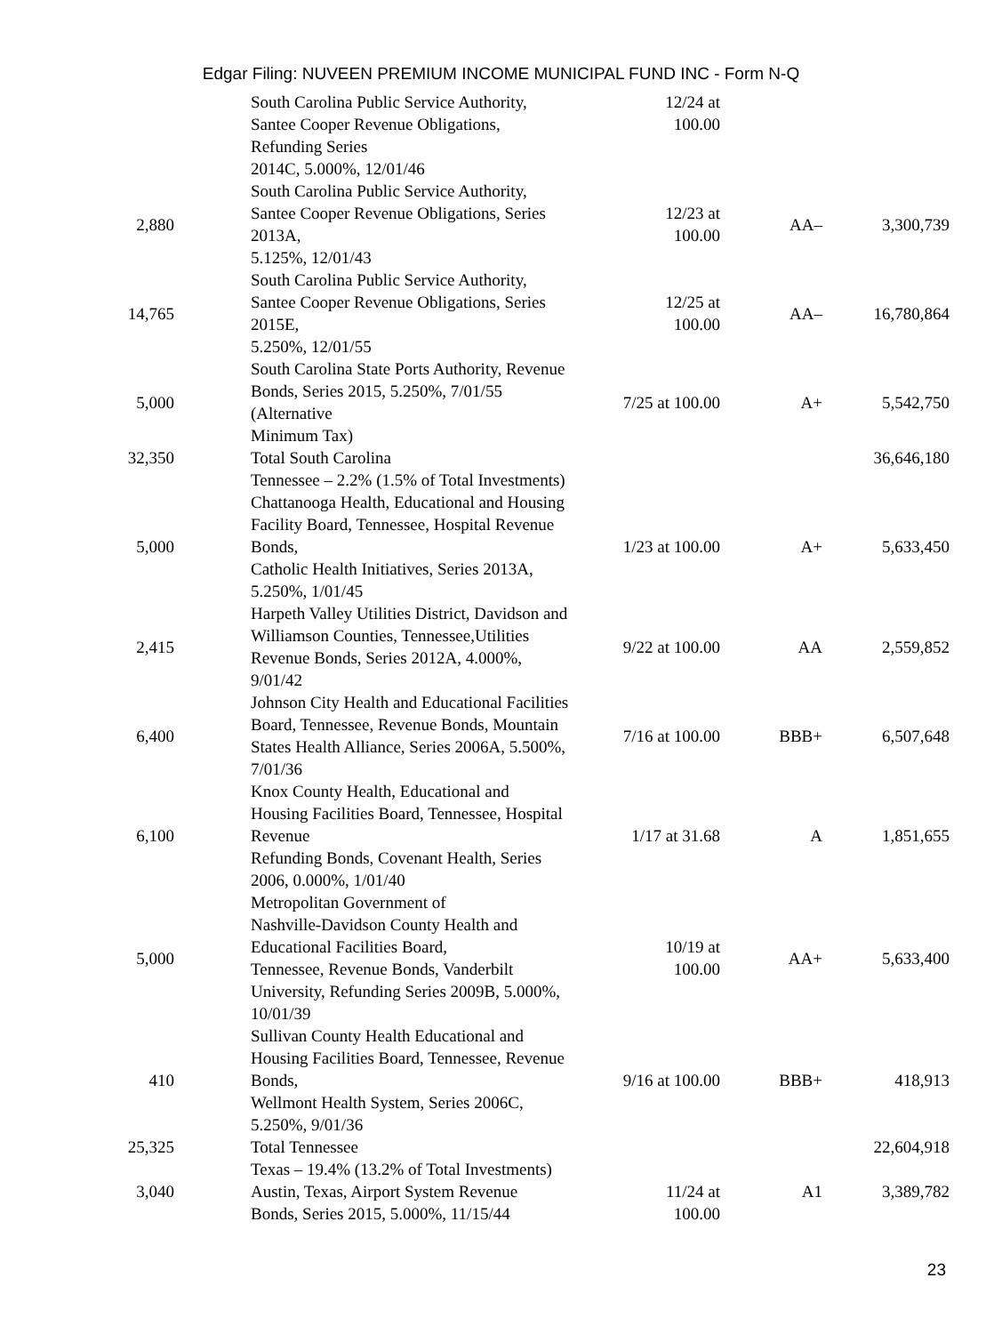Edgar Filing: NUVEEN PREMIUM INCOME MUNICIPAL FUND INC - Form N-Q
| | South Carolina Public Service Authority, Santee Cooper Revenue Obligations, Refunding Series 2014C, 5.000%, 12/01/46 | 12/24 at 100.00 | | |
| 2,880 | South Carolina Public Service Authority, Santee Cooper Revenue Obligations, Series 2013A, 5.125%, 12/01/43 | 12/23 at 100.00 | AA– | 3,300,739 |
| 14,765 | South Carolina Public Service Authority, Santee Cooper Revenue Obligations, Series 2015E, 5.250%, 12/01/55 | 12/25 at 100.00 | AA– | 16,780,864 |
| 5,000 | South Carolina State Ports Authority, Revenue Bonds, Series 2015, 5.250%, 7/01/55 (Alternative Minimum Tax) | 7/25 at 100.00 | A+ | 5,542,750 |
| 32,350 | Total South Carolina | | | 36,646,180 |
| | Tennessee – 2.2% (1.5% of Total Investments) | | | |
| 5,000 | Chattanooga Health, Educational and Housing Facility Board, Tennessee, Hospital Revenue Bonds, Catholic Health Initiatives, Series 2013A, 5.250%, 1/01/45 | 1/23 at 100.00 | A+ | 5,633,450 |
| 2,415 | Harpeth Valley Utilities District, Davidson and Williamson Counties, Tennessee,Utilities Revenue Bonds, Series 2012A, 4.000%, 9/01/42 | 9/22 at 100.00 | AA | 2,559,852 |
| 6,400 | Johnson City Health and Educational Facilities Board, Tennessee, Revenue Bonds, Mountain States Health Alliance, Series 2006A, 5.500%, 7/01/36 | 7/16 at 100.00 | BBB+ | 6,507,648 |
| 6,100 | Knox County Health, Educational and Housing Facilities Board, Tennessee, Hospital Revenue Refunding Bonds, Covenant Health, Series 2006, 0.000%, 1/01/40 | 1/17 at 31.68 | A | 1,851,655 |
| 5,000 | Metropolitan Government of Nashville-Davidson County Health and Educational Facilities Board, Tennessee, Revenue Bonds, Vanderbilt University, Refunding Series 2009B, 5.000%, 10/01/39 | 10/19 at 100.00 | AA+ | 5,633,400 |
| 410 | Sullivan County Health Educational and Housing Facilities Board, Tennessee, Revenue Bonds, Wellmont Health System, Series 2006C, 5.250%, 9/01/36 | 9/16 at 100.00 | BBB+ | 418,913 |
| 25,325 | Total Tennessee | | | 22,604,918 |
| | Texas – 19.4% (13.2% of Total Investments) | | | |
| 3,040 | Austin, Texas, Airport System Revenue Bonds, Series 2015, 5.000%, 11/15/44 | 11/24 at 100.00 | A1 | 3,389,782 |
23